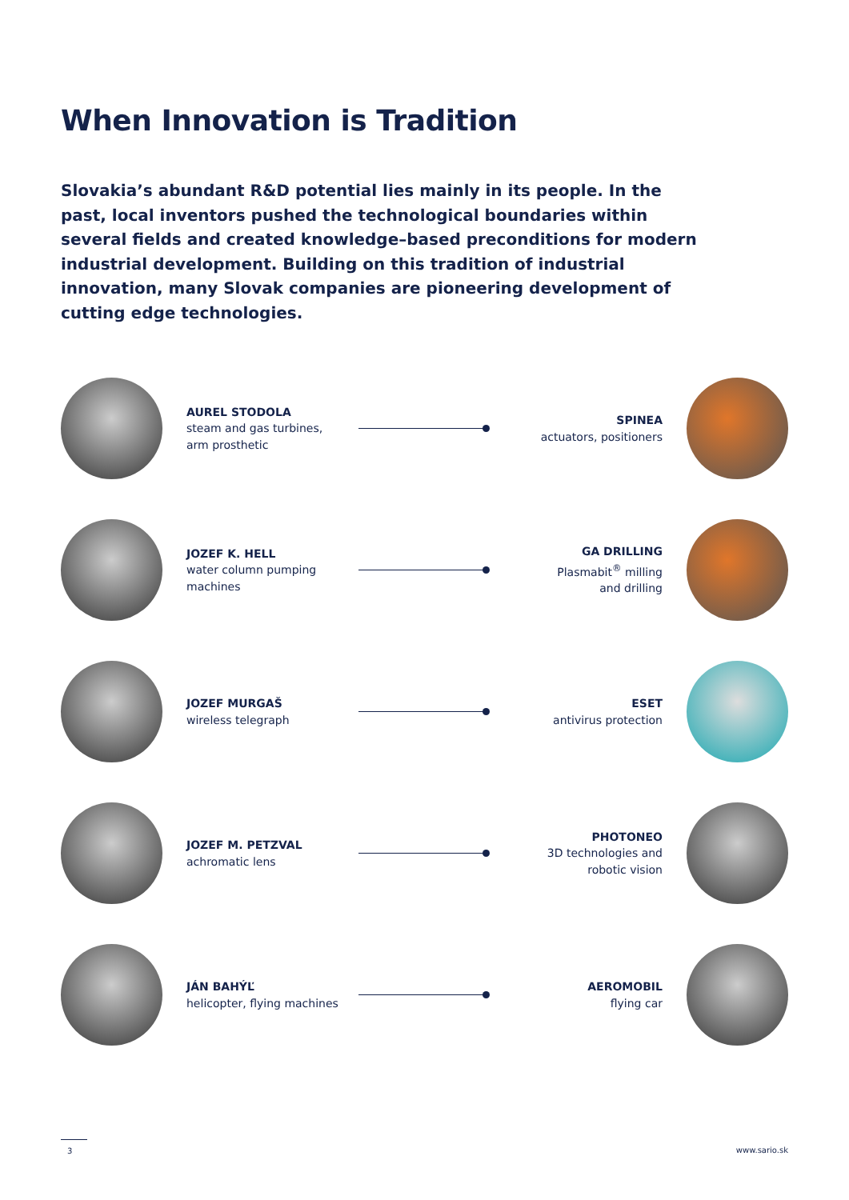When Innovation is Tradition
Slovakia’s abundant R&D potential lies mainly in its people. In the past, local inventors pushed the technological boundaries within several fields and created knowledge–based preconditions for modern industrial development. Building on this tradition of industrial innovation, many Slovak companies are pioneering development of cutting edge technologies.
AUREL STODOLA
steam and gas turbines,
arm prosthetic
SPINEA
actuators, positioners
JOZEF K. HELL
water column pumping
machines
GA DRILLING
Plasmabit<sup>®</sup> milling
and drilling
JOZEF MURGAŠ
wireless telegraph
ESET
antivirus protection
JOZEF M. PETZVAL
achromatic lens
PHOTONEO
3D technologies and
robotic vision
JÁN BAHÝĽ
helicopter, flying machines
AEROMOBIL
flying car
3 www.sario.sk